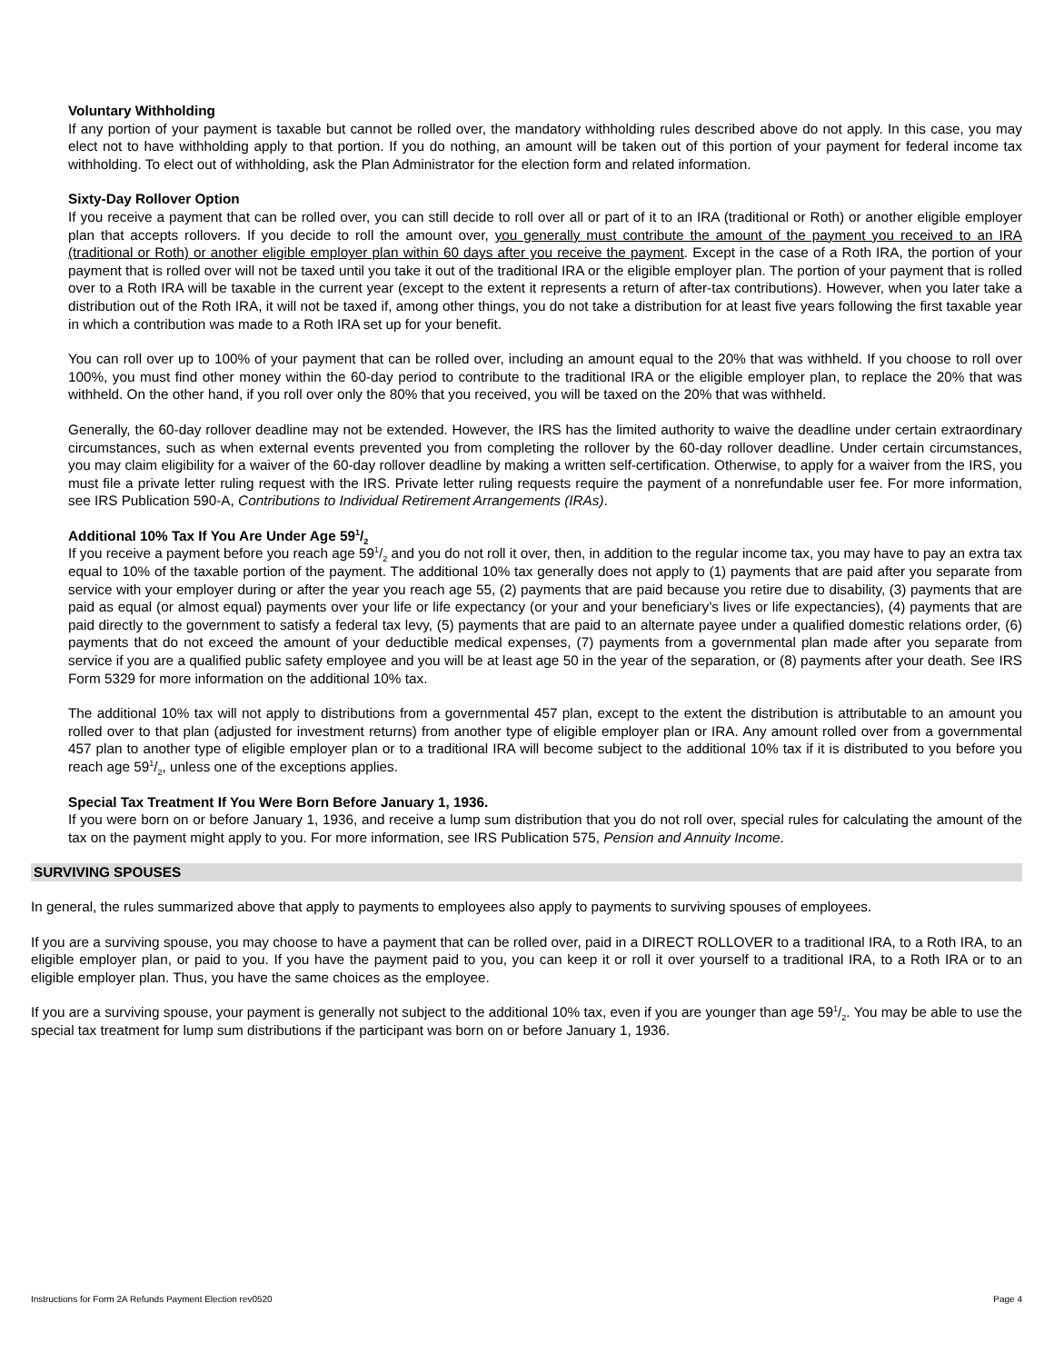Voluntary Withholding
If any portion of your payment is taxable but cannot be rolled over, the mandatory withholding rules described above do not apply. In this case, you may elect not to have withholding apply to that portion. If you do nothing, an amount will be taken out of this portion of your payment for federal income tax withholding. To elect out of withholding, ask the Plan Administrator for the election form and related information.
Sixty-Day Rollover Option
If you receive a payment that can be rolled over, you can still decide to roll over all or part of it to an IRA (traditional or Roth) or another eligible employer plan that accepts rollovers. If you decide to roll the amount over, you generally must contribute the amount of the payment you received to an IRA (traditional or Roth) or another eligible employer plan within 60 days after you receive the payment. Except in the case of a Roth IRA, the portion of your payment that is rolled over will not be taxed until you take it out of the traditional IRA or the eligible employer plan. The portion of your payment that is rolled over to a Roth IRA will be taxable in the current year (except to the extent it represents a return of after-tax contributions). However, when you later take a distribution out of the Roth IRA, it will not be taxed if, among other things, you do not take a distribution for at least five years following the first taxable year in which a contribution was made to a Roth IRA set up for your benefit.
You can roll over up to 100% of your payment that can be rolled over, including an amount equal to the 20% that was withheld. If you choose to roll over 100%, you must find other money within the 60-day period to contribute to the traditional IRA or the eligible employer plan, to replace the 20% that was withheld. On the other hand, if you roll over only the 80% that you received, you will be taxed on the 20% that was withheld.
Generally, the 60-day rollover deadline may not be extended. However, the IRS has the limited authority to waive the deadline under certain extraordinary circumstances, such as when external events prevented you from completing the rollover by the 60-day rollover deadline. Under certain circumstances, you may claim eligibility for a waiver of the 60-day rollover deadline by making a written self-certification. Otherwise, to apply for a waiver from the IRS, you must file a private letter ruling request with the IRS. Private letter ruling requests require the payment of a nonrefundable user fee. For more information, see IRS Publication 590-A, Contributions to Individual Retirement Arrangements (IRAs).
Additional 10% Tax If You Are Under Age 591/2
If you receive a payment before you reach age 591/2 and you do not roll it over, then, in addition to the regular income tax, you may have to pay an extra tax equal to 10% of the taxable portion of the payment. The additional 10% tax generally does not apply to (1) payments that are paid after you separate from service with your employer during or after the year you reach age 55, (2) payments that are paid because you retire due to disability, (3) payments that are paid as equal (or almost equal) payments over your life or life expectancy (or your and your beneficiary’s lives or life expectancies), (4) payments that are paid directly to the government to satisfy a federal tax levy, (5) payments that are paid to an alternate payee under a qualified domestic relations order, (6) payments that do not exceed the amount of your deductible medical expenses, (7) payments from a governmental plan made after you separate from service if you are a qualified public safety employee and you will be at least age 50 in the year of the separation, or (8) payments after your death. See IRS Form 5329 for more information on the additional 10% tax.
The additional 10% tax will not apply to distributions from a governmental 457 plan, except to the extent the distribution is attributable to an amount you rolled over to that plan (adjusted for investment returns) from another type of eligible employer plan or IRA. Any amount rolled over from a governmental 457 plan to another type of eligible employer plan or to a traditional IRA will become subject to the additional 10% tax if it is distributed to you before you reach age 591/2, unless one of the exceptions applies.
Special Tax Treatment If You Were Born Before January 1, 1936.
If you were born on or before January 1, 1936, and receive a lump sum distribution that you do not roll over, special rules for calculating the amount of the tax on the payment might apply to you. For more information, see IRS Publication 575, Pension and Annuity Income.
SURVIVING SPOUSES
In general, the rules summarized above that apply to payments to employees also apply to payments to surviving spouses of employees.
If you are a surviving spouse, you may choose to have a payment that can be rolled over, paid in a DIRECT ROLLOVER to a traditional IRA, to a Roth IRA, to an eligible employer plan, or paid to you. If you have the payment paid to you, you can keep it or roll it over yourself to a traditional IRA, to a Roth IRA or to an eligible employer plan. Thus, you have the same choices as the employee.
If you are a surviving spouse, your payment is generally not subject to the additional 10% tax, even if you are younger than age 591/2. You may be able to use the special tax treatment for lump sum distributions if the participant was born on or before January 1, 1936.
Instructions for Form 2A Refunds Payment Election rev0520 Page 4